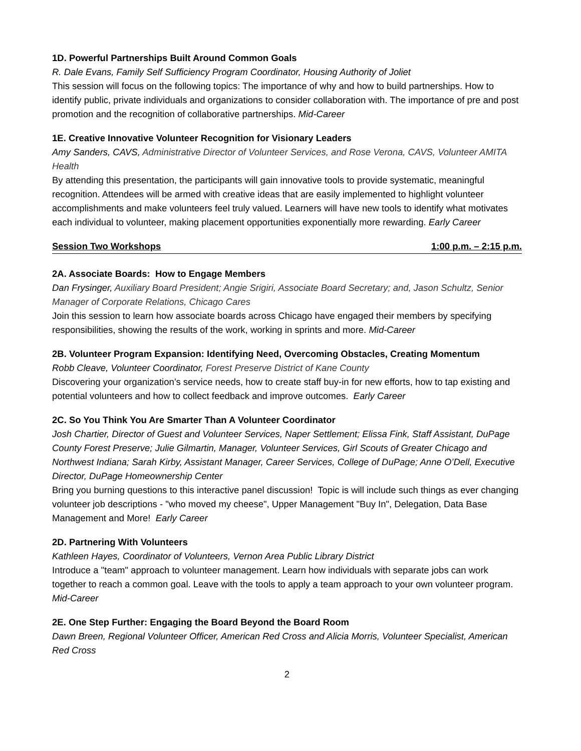1D. Powerful Partnerships Built Around Common Goals
R. Dale Evans, Family Self Sufficiency Program Coordinator, Housing Authority of Joliet
This session will focus on the following topics: The importance of why and how to build partnerships. How to identify public, private individuals and organizations to consider collaboration with. The importance of pre and post promotion and the recognition of collaborative partnerships. Mid-Career
1E. Creative Innovative Volunteer Recognition for Visionary Leaders
Amy Sanders, CAVS, Administrative Director of Volunteer Services, and Rose Verona, CAVS, Volunteer AMITA Health
By attending this presentation, the participants will gain innovative tools to provide systematic, meaningful recognition. Attendees will be armed with creative ideas that are easily implemented to highlight volunteer accomplishments and make volunteers feel truly valued. Learners will have new tools to identify what motivates each individual to volunteer, making placement opportunities exponentially more rewarding. Early Career
Session Two Workshops 1:00 p.m. – 2:15 p.m.
2A. Associate Boards: How to Engage Members
Dan Frysinger, Auxiliary Board President; Angie Srigiri, Associate Board Secretary; and, Jason Schultz, Senior Manager of Corporate Relations, Chicago Cares
Join this session to learn how associate boards across Chicago have engaged their members by specifying responsibilities, showing the results of the work, working in sprints and more. Mid-Career
2B. Volunteer Program Expansion: Identifying Need, Overcoming Obstacles, Creating Momentum
Robb Cleave, Volunteer Coordinator, Forest Preserve District of Kane County
Discovering your organization’s service needs, how to create staff buy-in for new efforts, how to tap existing and potential volunteers and how to collect feedback and improve outcomes. Early Career
2C. So You Think You Are Smarter Than A Volunteer Coordinator
Josh Chartier, Director of Guest and Volunteer Services, Naper Settlement; Elissa Fink, Staff Assistant, DuPage County Forest Preserve; Julie Gilmartin, Manager, Volunteer Services, Girl Scouts of Greater Chicago and Northwest Indiana; Sarah Kirby, Assistant Manager, Career Services, College of DuPage; Anne O’Dell, Executive Director, DuPage Homeownership Center
Bring you burning questions to this interactive panel discussion! Topic is will include such things as ever changing volunteer job descriptions - "who moved my cheese", Upper Management "Buy In", Delegation, Data Base Management and More! Early Career
2D. Partnering With Volunteers
Kathleen Hayes, Coordinator of Volunteers, Vernon Area Public Library District
Introduce a "team" approach to volunteer management. Learn how individuals with separate jobs can work together to reach a common goal. Leave with the tools to apply a team approach to your own volunteer program. Mid-Career
2E. One Step Further: Engaging the Board Beyond the Board Room
Dawn Breen, Regional Volunteer Officer, American Red Cross and Alicia Morris, Volunteer Specialist, American Red Cross
2